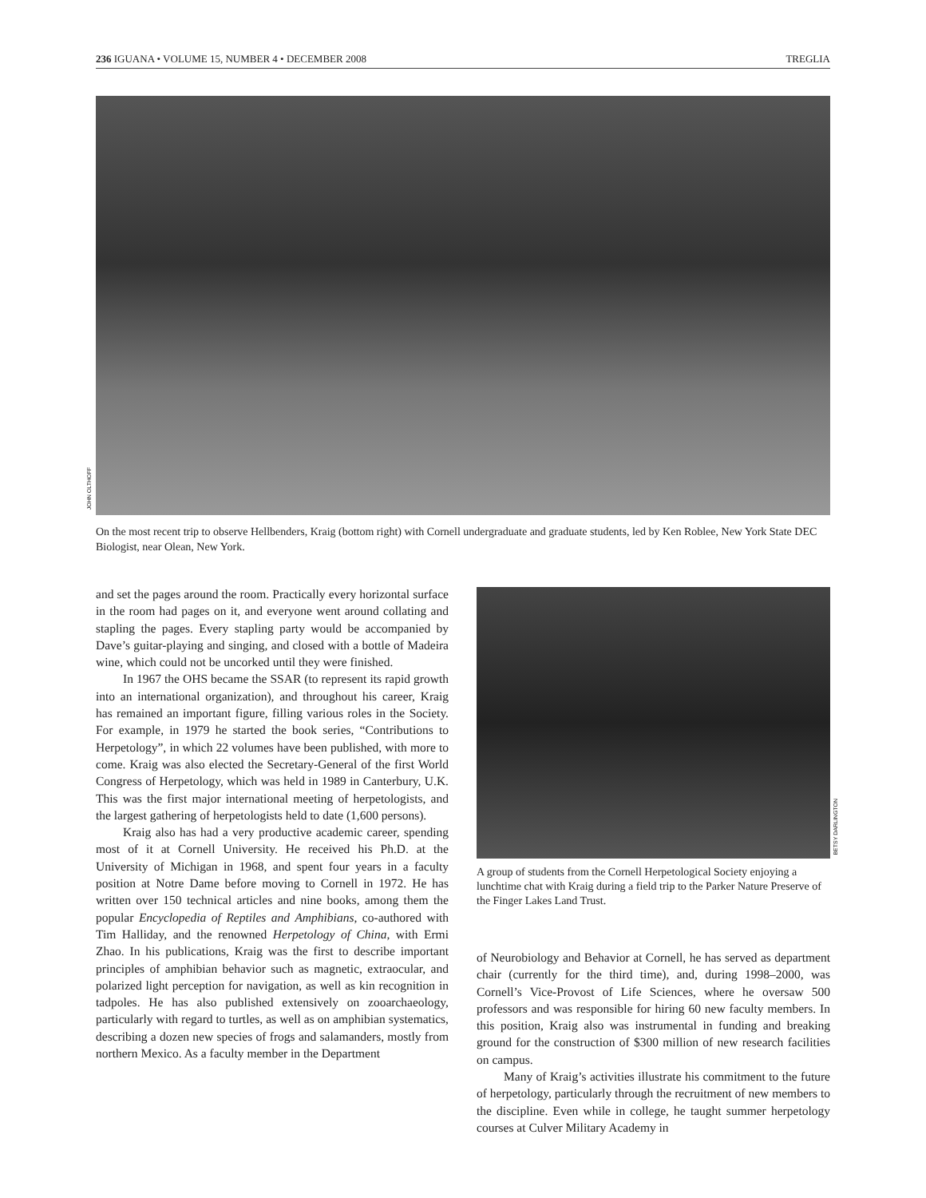236 IGUANA • VOLUME 15, NUMBER 4 • DECEMBER 2008 TREGLIA
JOHN OLTHOFF
On the most recent trip to observe Hellbenders, Kraig (bottom right) with Cornell undergraduate and graduate students, led by Ken Roblee, New York State DEC Biologist, near Olean, New York.
and set the pages around the room. Practically every horizontal surface in the room had pages on it, and everyone went around collating and stapling the pages. Every stapling party would be accompanied by Dave’s guitar-playing and singing, and closed with a bottle of Madeira wine, which could not be uncorked until they were finished.
In 1967 the OHS became the SSAR (to represent its rapid growth into an international organization), and throughout his career, Kraig has remained an important figure, filling various roles in the Society. For example, in 1979 he started the book series, “Contributions to Herpetology”, in which 22 volumes have been published, with more to come. Kraig was also elected the Secretary-General of the first World Congress of Herpetology, which was held in 1989 in Canterbury, U.K. This was the first major international meeting of herpetologists, and the largest gathering of herpetologists held to date (1,600 persons).
Kraig also has had a very productive academic career, spending most of it at Cornell University. He received his Ph.D. at the University of Michigan in 1968, and spent four years in a faculty position at Notre Dame before moving to Cornell in 1972. He has written over 150 technical articles and nine books, among them the popular Encyclopedia of Reptiles and Amphibians, co-authored with Tim Halliday, and the renowned Herpetology of China, with Ermi Zhao. In his publications, Kraig was the first to describe important principles of amphibian behavior such as magnetic, extraocular, and polarized light perception for navigation, as well as kin recognition in tadpoles. He has also published extensively on zooarchaeology, particularly with regard to turtles, as well as on amphibian systematics, describing a dozen new species of frogs and salamanders, mostly from northern Mexico. As a faculty member in the Department
BETSY DARLINGTON
A group of students from the Cornell Herpetological Society enjoying a lunchtime chat with Kraig during a field trip to the Parker Nature Preserve of the Finger Lakes Land Trust.
of Neurobiology and Behavior at Cornell, he has served as department chair (currently for the third time), and, during 1998–2000, was Cornell’s Vice-Provost of Life Sciences, where he oversaw 500 professors and was responsible for hiring 60 new faculty members. In this position, Kraig also was instrumental in funding and breaking ground for the construction of $300 million of new research facilities on campus.
Many of Kraig’s activities illustrate his commitment to the future of herpetology, particularly through the recruitment of new members to the discipline. Even while in college, he taught summer herpetology courses at Culver Military Academy in